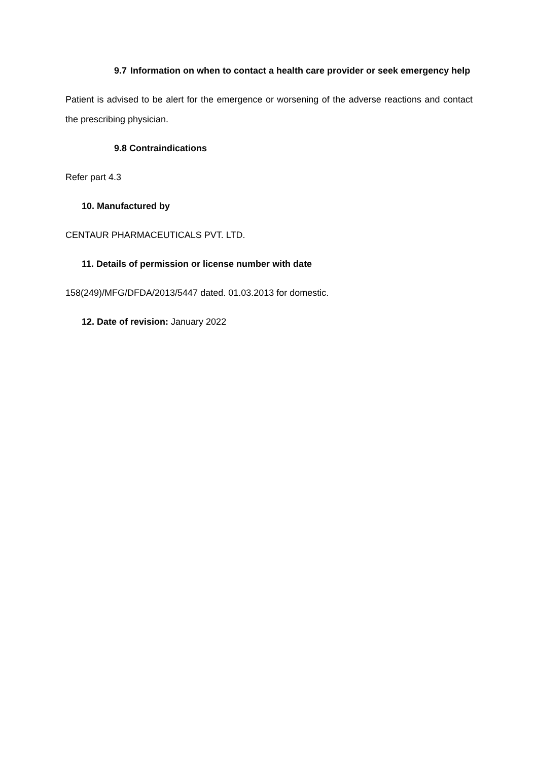9.7 Information on when to contact a health care provider or seek emergency help
Patient is advised to be alert for the emergence or worsening of the adverse reactions and contact the prescribing physician.
9.8 Contraindications
Refer part 4.3
10. Manufactured by
CENTAUR PHARMACEUTICALS PVT. LTD.
11. Details of permission or license number with date
158(249)/MFG/DFDA/2013/5447 dated. 01.03.2013 for domestic.
12. Date of revision: January 2022